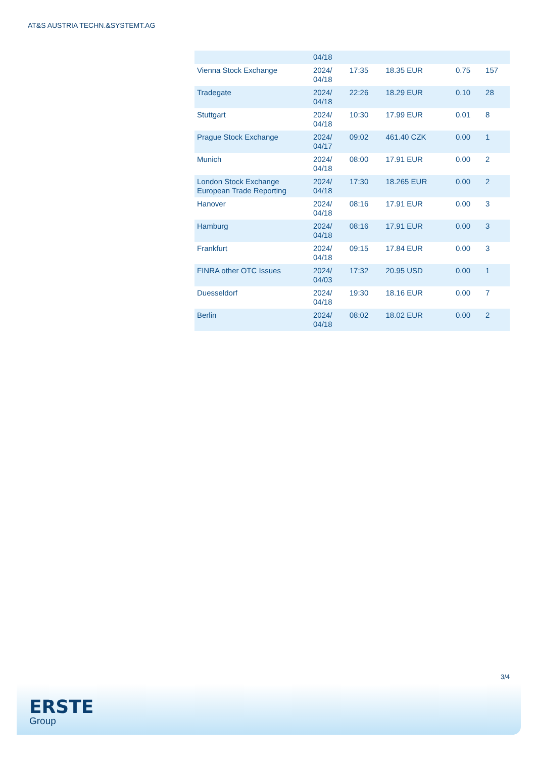AT&S AUSTRIA TECHN.&SYSTEMT.AG
| | 04/18 | | | | |
| Vienna Stock Exchange | 2024/ 04/18 | 17:35 | 18.35 EUR | 0.75 | 157 |
| Tradegate | 2024/ 04/18 | 22:26 | 18.29 EUR | 0.10 | 28 |
| Stuttgart | 2024/ 04/18 | 10:30 | 17.99 EUR | 0.01 | 8 |
| Prague Stock Exchange | 2024/ 04/17 | 09:02 | 461.40 CZK | 0.00 | 1 |
| Munich | 2024/ 04/18 | 08:00 | 17.91 EUR | 0.00 | 2 |
| London Stock Exchange European Trade Reporting | 2024/ 04/18 | 17:30 | 18.265 EUR | 0.00 | 2 |
| Hanover | 2024/ 04/18 | 08:16 | 17.91 EUR | 0.00 | 3 |
| Hamburg | 2024/ 04/18 | 08:16 | 17.91 EUR | 0.00 | 3 |
| Frankfurt | 2024/ 04/18 | 09:15 | 17.84 EUR | 0.00 | 3 |
| FINRA other OTC Issues | 2024/ 04/03 | 17:32 | 20.95 USD | 0.00 | 1 |
| Duesseldorf | 2024/ 04/18 | 19:30 | 18.16 EUR | 0.00 | 7 |
| Berlin | 2024/ 04/18 | 08:02 | 18.02 EUR | 0.00 | 2 |
3/4
ERSTE
Group